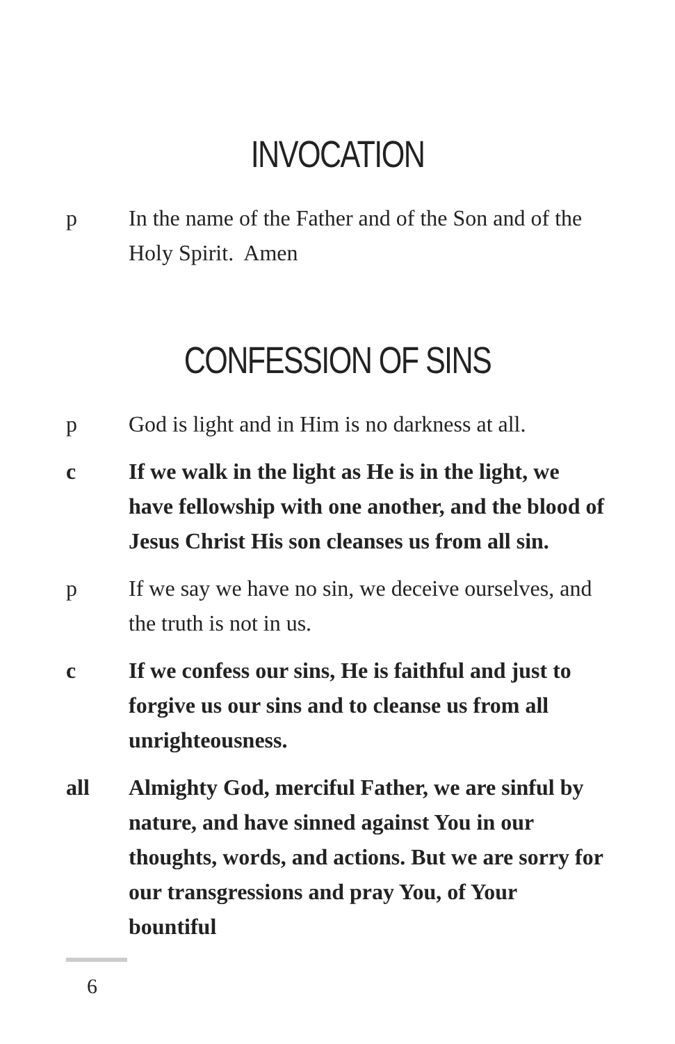INVOCATION
p In the name of the Father and of the Son and of the Holy Spirit. Amen
CONFESSION OF SINS
p God is light and in Him is no darkness at all.
c If we walk in the light as He is in the light, we have fellowship with one another, and the blood of Jesus Christ His son cleanses us from all sin.
p If we say we have no sin, we deceive ourselves, and the truth is not in us.
c If we confess our sins, He is faithful and just to forgive us our sins and to cleanse us from all unrighteousness.
all Almighty God, merciful Father, we are sinful by nature, and have sinned against You in our thoughts, words, and actions. But we are sorry for our transgressions and pray You, of Your bountiful
6